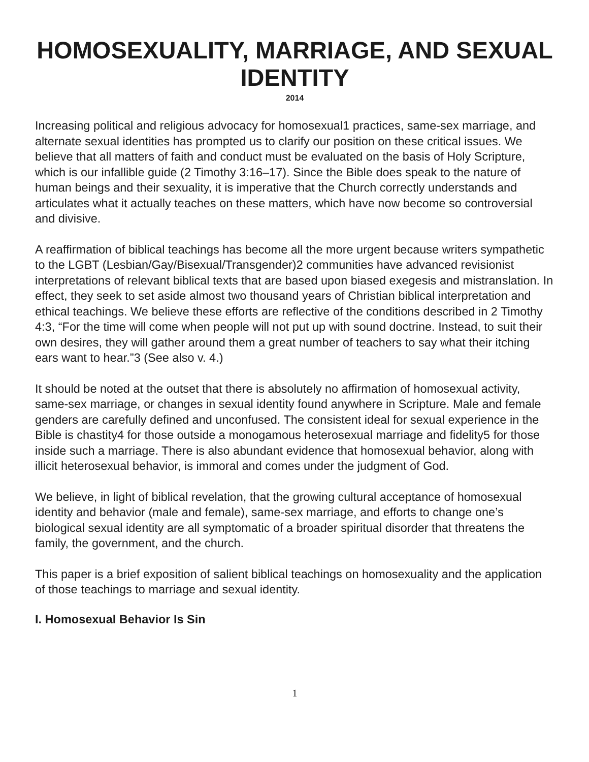HOMOSEXUALITY, MARRIAGE, AND SEXUAL IDENTITY
2014
Increasing political and religious advocacy for homosexual1 practices, same-sex marriage, and alternate sexual identities has prompted us to clarify our position on these critical issues. We believe that all matters of faith and conduct must be evaluated on the basis of Holy Scripture, which is our infallible guide (2 Timothy 3:16–17). Since the Bible does speak to the nature of human beings and their sexuality, it is imperative that the Church correctly understands and articulates what it actually teaches on these matters, which have now become so controversial and divisive.
A reaffirmation of biblical teachings has become all the more urgent because writers sympathetic to the LGBT (Lesbian/Gay/Bisexual/Transgender)2 communities have advanced revisionist interpretations of relevant biblical texts that are based upon biased exegesis and mistranslation. In effect, they seek to set aside almost two thousand years of Christian biblical interpretation and ethical teachings. We believe these efforts are reflective of the conditions described in 2 Timothy 4:3, “For the time will come when people will not put up with sound doctrine. Instead, to suit their own desires, they will gather around them a great number of teachers to say what their itching ears want to hear.”3 (See also v. 4.)
It should be noted at the outset that there is absolutely no affirmation of homosexual activity, same-sex marriage, or changes in sexual identity found anywhere in Scripture. Male and female genders are carefully defined and unconfused. The consistent ideal for sexual experience in the Bible is chastity4 for those outside a monogamous heterosexual marriage and fidelity5 for those inside such a marriage. There is also abundant evidence that homosexual behavior, along with illicit heterosexual behavior, is immoral and comes under the judgment of God.
We believe, in light of biblical revelation, that the growing cultural acceptance of homosexual identity and behavior (male and female), same-sex marriage, and efforts to change one’s biological sexual identity are all symptomatic of a broader spiritual disorder that threatens the family, the government, and the church.
This paper is a brief exposition of salient biblical teachings on homosexuality and the application of those teachings to marriage and sexual identity.
I. Homosexual Behavior Is Sin
1